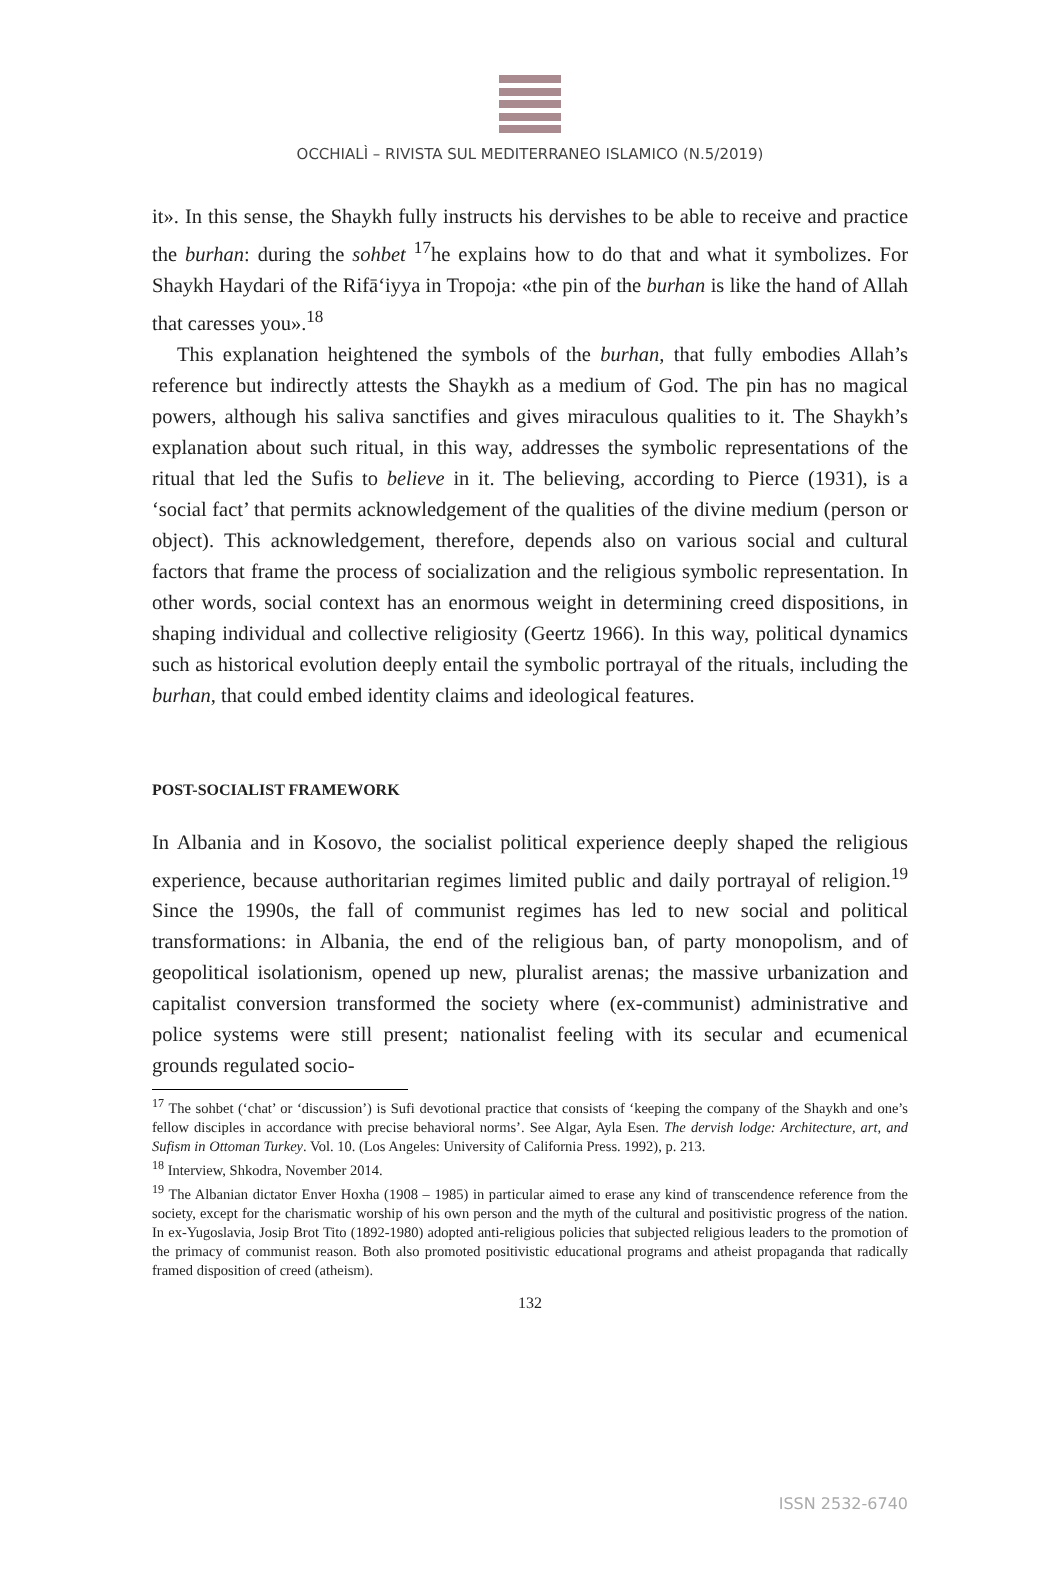OCCHIALÌ – RIVISTA SUL MEDITERRANEO ISLAMICO (N.5/2019)
it». In this sense, the Shaykh fully instructs his dervishes to be able to receive and practice the burhan: during the sohbet <sup>17</sup>he explains how to do that and what it symbolizes. For Shaykh Haydari of the Rifā‘iyya in Tropoja: «the pin of the burhan is like the hand of Allah that caresses you».<sup>18</sup>
This explanation heightened the symbols of the burhan, that fully embodies Allah’s reference but indirectly attests the Shaykh as a medium of God. The pin has no magical powers, although his saliva sanctifies and gives miraculous qualities to it. The Shaykh’s explanation about such ritual, in this way, addresses the symbolic representations of the ritual that led the Sufis to believe in it. The believing, according to Pierce (1931), is a ‘social fact’ that permits acknowledgement of the qualities of the divine medium (person or object). This acknowledgement, therefore, depends also on various social and cultural factors that frame the process of socialization and the religious symbolic representation. In other words, social context has an enormous weight in determining creed dispositions, in shaping individual and collective religiosity (Geertz 1966). In this way, political dynamics such as historical evolution deeply entail the symbolic portrayal of the rituals, including the burhan, that could embed identity claims and ideological features.
POST-SOCIALIST FRAMEWORK
In Albania and in Kosovo, the socialist political experience deeply shaped the religious experience, because authoritarian regimes limited public and daily portrayal of religion.<sup>19</sup> Since the 1990s, the fall of communist regimes has led to new social and political transformations: in Albania, the end of the religious ban, of party monopolism, and of geopolitical isolationism, opened up new, pluralist arenas; the massive urbanization and capitalist conversion transformed the society where (ex-communist) administrative and police systems were still present; nationalist feeling with its secular and ecumenical grounds regulated socio-
<sup>17</sup> The sohbet (‘chat’ or ‘discussion’) is Sufi devotional practice that consists of ‘keeping the company of the Shaykh and one’s fellow disciples in accordance with precise behavioral norms’. See Algar, Ayla Esen. The dervish lodge: Architecture, art, and Sufism in Ottoman Turkey. Vol. 10. (Los Angeles: University of California Press. 1992), p. 213.
<sup>18</sup> Interview, Shkodra, November 2014.
<sup>19</sup> The Albanian dictator Enver Hoxha (1908 – 1985) in particular aimed to erase any kind of transcendence reference from the society, except for the charismatic worship of his own person and the myth of the cultural and positivistic progress of the nation. In ex-Yugoslavia, Josip Brot Tito (1892-1980) adopted anti-religious policies that subjected religious leaders to the promotion of the primacy of communist reason. Both also promoted positivistic educational programs and atheist propaganda that radically framed disposition of creed (atheism).
132
ISSN 2532-6740